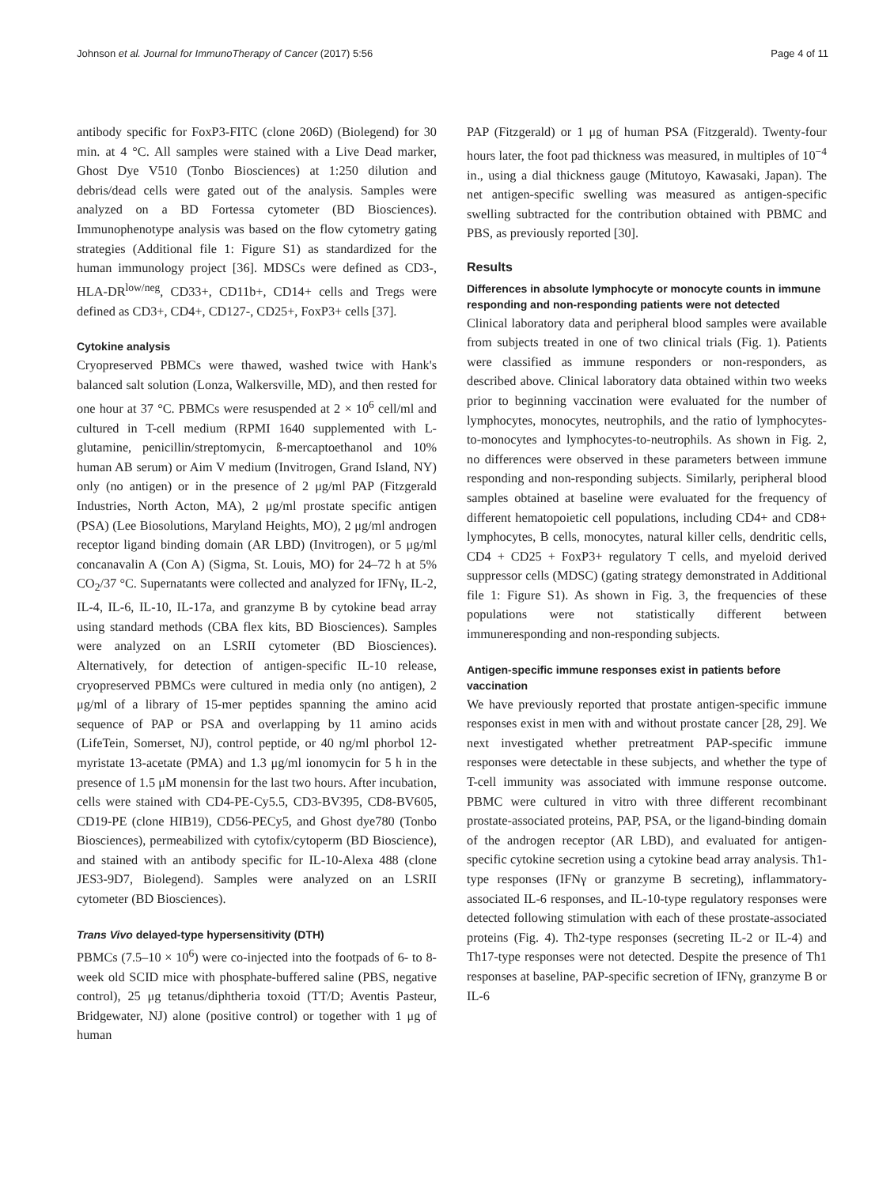Johnson et al. Journal for ImmunoTherapy of Cancer (2017) 5:56 Page 4 of 11
antibody specific for FoxP3-FITC (clone 206D) (Biolegend) for 30 min. at 4 °C. All samples were stained with a Live Dead marker, Ghost Dye V510 (Tonbo Biosciences) at 1:250 dilution and debris/dead cells were gated out of the analysis. Samples were analyzed on a BD Fortessa cytometer (BD Biosciences). Immunophenotype analysis was based on the flow cytometry gating strategies (Additional file 1: Figure S1) as standardized for the human immunology project [36]. MDSCs were defined as CD3-, HLA-DR<sup>low/neg</sup>, CD33+, CD11b+, CD14+ cells and Tregs were defined as CD3+, CD4+, CD127-, CD25+, FoxP3+ cells [37].
Cytokine analysis
Cryopreserved PBMCs were thawed, washed twice with Hank's balanced salt solution (Lonza, Walkersville, MD), and then rested for one hour at 37 °C. PBMCs were resuspended at 2 × 10<sup>6</sup> cell/ml and cultured in T-cell medium (RPMI 1640 supplemented with L-glutamine, penicillin/streptomycin, ß-mercaptoethanol and 10% human AB serum) or Aim V medium (Invitrogen, Grand Island, NY) only (no antigen) or in the presence of 2 μg/ml PAP (Fitzgerald Industries, North Acton, MA), 2 μg/ml prostate specific antigen (PSA) (Lee Biosolutions, Maryland Heights, MO), 2 μg/ml androgen receptor ligand binding domain (AR LBD) (Invitrogen), or 5 μg/ml concanavalin A (Con A) (Sigma, St. Louis, MO) for 24–72 h at 5% CO<sub>2</sub>/37 °C. Supernatants were collected and analyzed for IFNγ, IL-2, IL-4, IL-6, IL-10, IL-17a, and granzyme B by cytokine bead array using standard methods (CBA flex kits, BD Biosciences). Samples were analyzed on an LSRII cytometer (BD Biosciences). Alternatively, for detection of antigen-specific IL-10 release, cryopreserved PBMCs were cultured in media only (no antigen), 2 μg/ml of a library of 15-mer peptides spanning the amino acid sequence of PAP or PSA and overlapping by 11 amino acids (LifeTein, Somerset, NJ), control peptide, or 40 ng/ml phorbol 12-myristate 13-acetate (PMA) and 1.3 μg/ml ionomycin for 5 h in the presence of 1.5 μM monensin for the last two hours. After incubation, cells were stained with CD4-PE-Cy5.5, CD3-BV395, CD8-BV605, CD19-PE (clone HIB19), CD56-PECy5, and Ghost dye780 (Tonbo Biosciences), permeabilized with cytofix/cytoperm (BD Bioscience), and stained with an antibody specific for IL-10-Alexa 488 (clone JES3-9D7, Biolegend). Samples were analyzed on an LSRII cytometer (BD Biosciences).
Trans Vivo delayed-type hypersensitivity (DTH)
PBMCs (7.5–10 × 10<sup>6</sup>) were co-injected into the footpads of 6- to 8-week old SCID mice with phosphate-buffered saline (PBS, negative control), 25 μg tetanus/diphtheria toxoid (TT/D; Aventis Pasteur, Bridgewater, NJ) alone (positive control) or together with 1 μg of human
PAP (Fitzgerald) or 1 μg of human PSA (Fitzgerald). Twenty-four hours later, the foot pad thickness was measured, in multiples of 10<sup>−4</sup> in., using a dial thickness gauge (Mitutoyo, Kawasaki, Japan). The net antigen-specific swelling was measured as antigen-specific swelling subtracted for the contribution obtained with PBMC and PBS, as previously reported [30].
Results
Differences in absolute lymphocyte or monocyte counts in immune responding and non-responding patients were not detected
Clinical laboratory data and peripheral blood samples were available from subjects treated in one of two clinical trials (Fig. 1). Patients were classified as immune responders or non-responders, as described above. Clinical laboratory data obtained within two weeks prior to beginning vaccination were evaluated for the number of lymphocytes, monocytes, neutrophils, and the ratio of lymphocytes-to-monocytes and lymphocytes-to-neutrophils. As shown in Fig. 2, no differences were observed in these parameters between immune responding and non-responding subjects. Similarly, peripheral blood samples obtained at baseline were evaluated for the frequency of different hematopoietic cell populations, including CD4+ and CD8+ lymphocytes, B cells, monocytes, natural killer cells, dendritic cells, CD4 + CD25 + FoxP3+ regulatory T cells, and myeloid derived suppressor cells (MDSC) (gating strategy demonstrated in Additional file 1: Figure S1). As shown in Fig. 3, the frequencies of these populations were not statistically different between immuneresponding and non-responding subjects.
Antigen-specific immune responses exist in patients before vaccination
We have previously reported that prostate antigen-specific immune responses exist in men with and without prostate cancer [28, 29]. We next investigated whether pretreatment PAP-specific immune responses were detectable in these subjects, and whether the type of T-cell immunity was associated with immune response outcome. PBMC were cultured in vitro with three different recombinant prostate-associated proteins, PAP, PSA, or the ligand-binding domain of the androgen receptor (AR LBD), and evaluated for antigen-specific cytokine secretion using a cytokine bead array analysis. Th1-type responses (IFNγ or granzyme B secreting), inflammatory-associated IL-6 responses, and IL-10-type regulatory responses were detected following stimulation with each of these prostate-associated proteins (Fig. 4). Th2-type responses (secreting IL-2 or IL-4) and Th17-type responses were not detected. Despite the presence of Th1 responses at baseline, PAP-specific secretion of IFNγ, granzyme B or IL-6